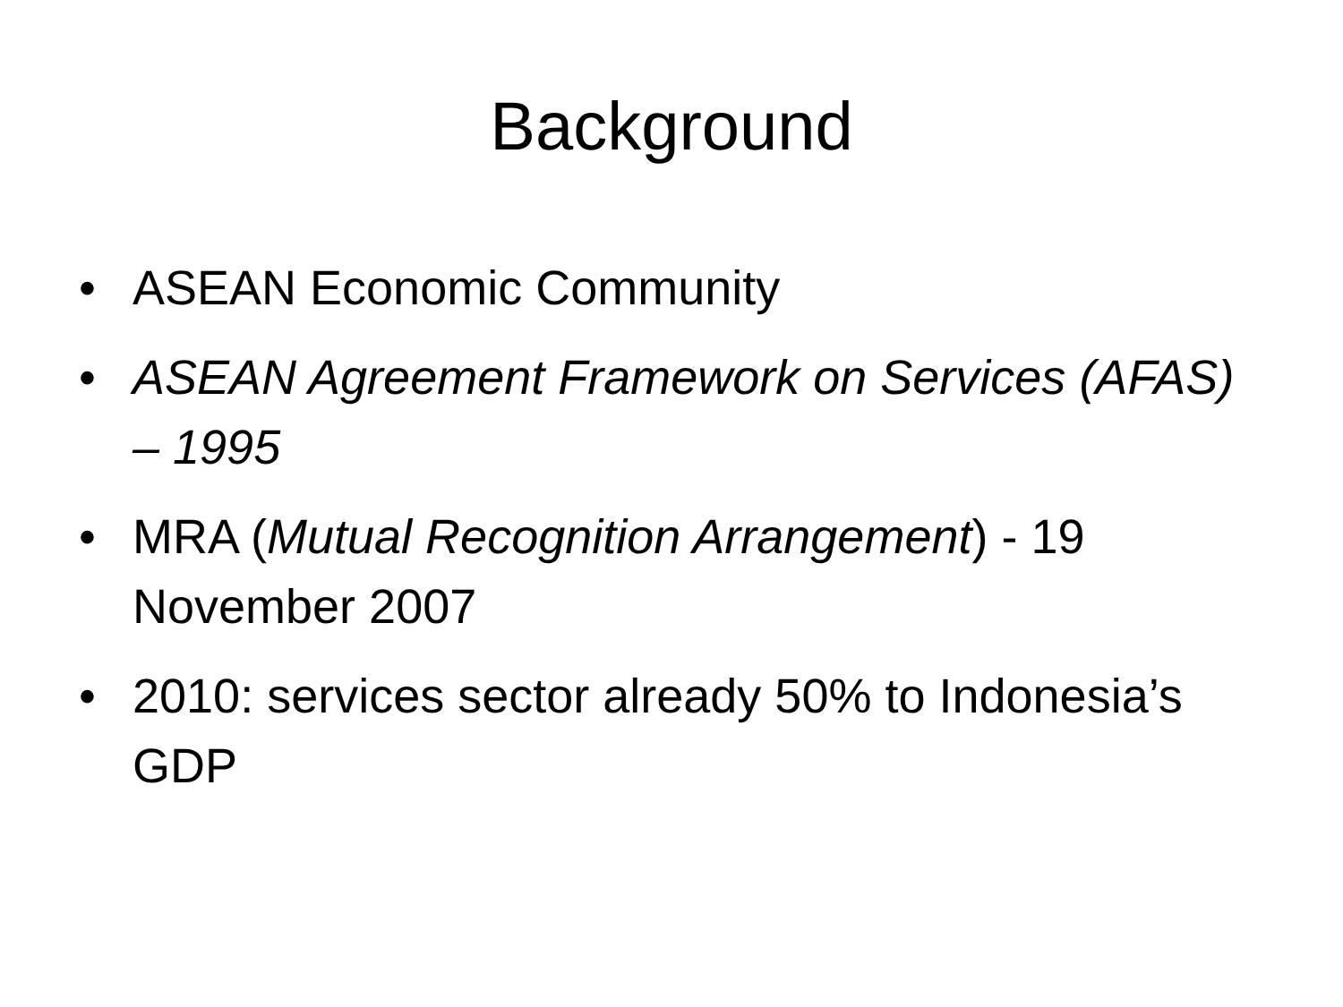Background
• ASEAN Economic Community
• ASEAN Agreement Framework on Services (AFAS) – 1995
• MRA (Mutual Recognition Arrangement) - 19 November 2007
• 2010: services sector already 50% to Indonesia’s GDP